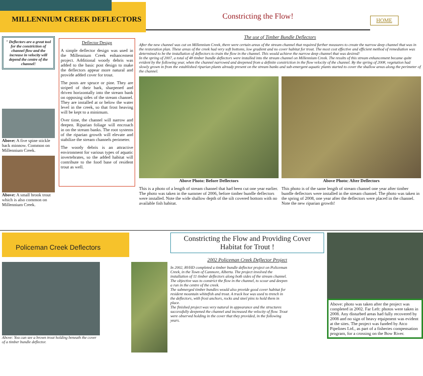MILLENNIUM CREEK DEFLECTORS
Constricting the Flow!
HOME
" Deflectors are a great tool for the constriction of channel flow and the increase in velocity will depend the centre of the channel!
Above: A five spine stickle back minnow. Common on Millennium Creek.
Above: A small brook trout which is also common on Millennium Creek.
Deflector Design
A simple deflector design was used in the Millennium Creek enhancement project. Additional woody debris was added to the basic post design to make the deflectors appear more natural and provide added cover for trout.
The posts are spruce or pine. They are striped of their bark, sharpened and driven horizontally into the stream bank on opposing sides of the stream channel. They are installed at or below the water level in the creek, so that frost heaving will be kept to a minimum.
Over time, the channel will narrow and deepen. Riparian foliage will encroach in on the stream banks. The root systems of the riparian growth will elevate and stabilize the stream channels perimeter.
The woody debris is an attractive environment for various types of aquatic invertebrates, so the added habitat will contribute to the food base of resident trout as well.
The use of Timber Bundle Deflectors
After the new channel was cut on Millennium Creek, there were certain areas of the stream channel that required further measures to create the narrow deep channel that was in the restoration plan. These areas of the creek had very soft bottoms, low gradient and no cover habitat for trout. The most cost effective and efficient method of remediation was determined to be the installation of deflectors to train the flow in the channel. This would achieve the narrow deep channel that was desired!
In the spring of 2007, a total of 48 timber bundle deflectors were installed into the stream channel on Millennium Creek. The results of this stream enhancement became quite evident by the following year, when the channel narrowed and deepened from a definite constriction in the flow velocity of the channel. By the spring of 2008, vegetation had slowly grown in from the established riparian plants already present on the stream banks and sub-emergent aquatic plants started to cover the shallow areas along the perimeter of the channel.
Above Photo: Before Deflectors
This is a photo of a length of stream channel that had been cut one year earlier. The photo was taken in the summer of 2006, before timber bundle deflectors were installed. Note the wide shallow depth of the silt covered bottom with no available fish habitat.
Above Photo: After Deflectors
This photo is of the same length of stream channel one year after timber bundle deflectors were installed in the stream channel. The photo was taken in the spring of 2008, one year after the deflectors were placed in the channel. Note the new riparian growth!
Policeman Creek Deflectors
Above: You can see a brown trout holding beneath the cover of a timber bundle deflector.
Constricting the Flow and Providing Cover Habitat for Trout !
2002 Policeman Creek Deflector Project
In 2002, BVHD completed a timber bundle deflector project on Policeman Creek, in the Town of Canmore, Alberta. The project involved the installation of 11 timber deflectors along both sides of the stream channel. The objective was to constrict the flow in the channel, to scour and deepen a run in the centre of the creek.
The submerged timber bundles would also provide good cover habitat for resident mountain whitefish and trout. A track hoe was used to trench in the deflectors, with frost anchors, rocks and steel pins to hold them in place.
The finished project was very natural in appearance and the structures successfully deepened the channel and increased the velocity of flow. Trout were observed holding in the cover that they provided, in the following years.
Above: photo was taken after the project was completed in 2002. Far Left: photos were taken in 2008. Any disturbed areas had fully recovered by 2008 and no sign of heavy equipment was evident at the sites. The project was funded by Atco Pipelines Ltd., as part of a fisheries compensation program, for a crossing on the Bow River.